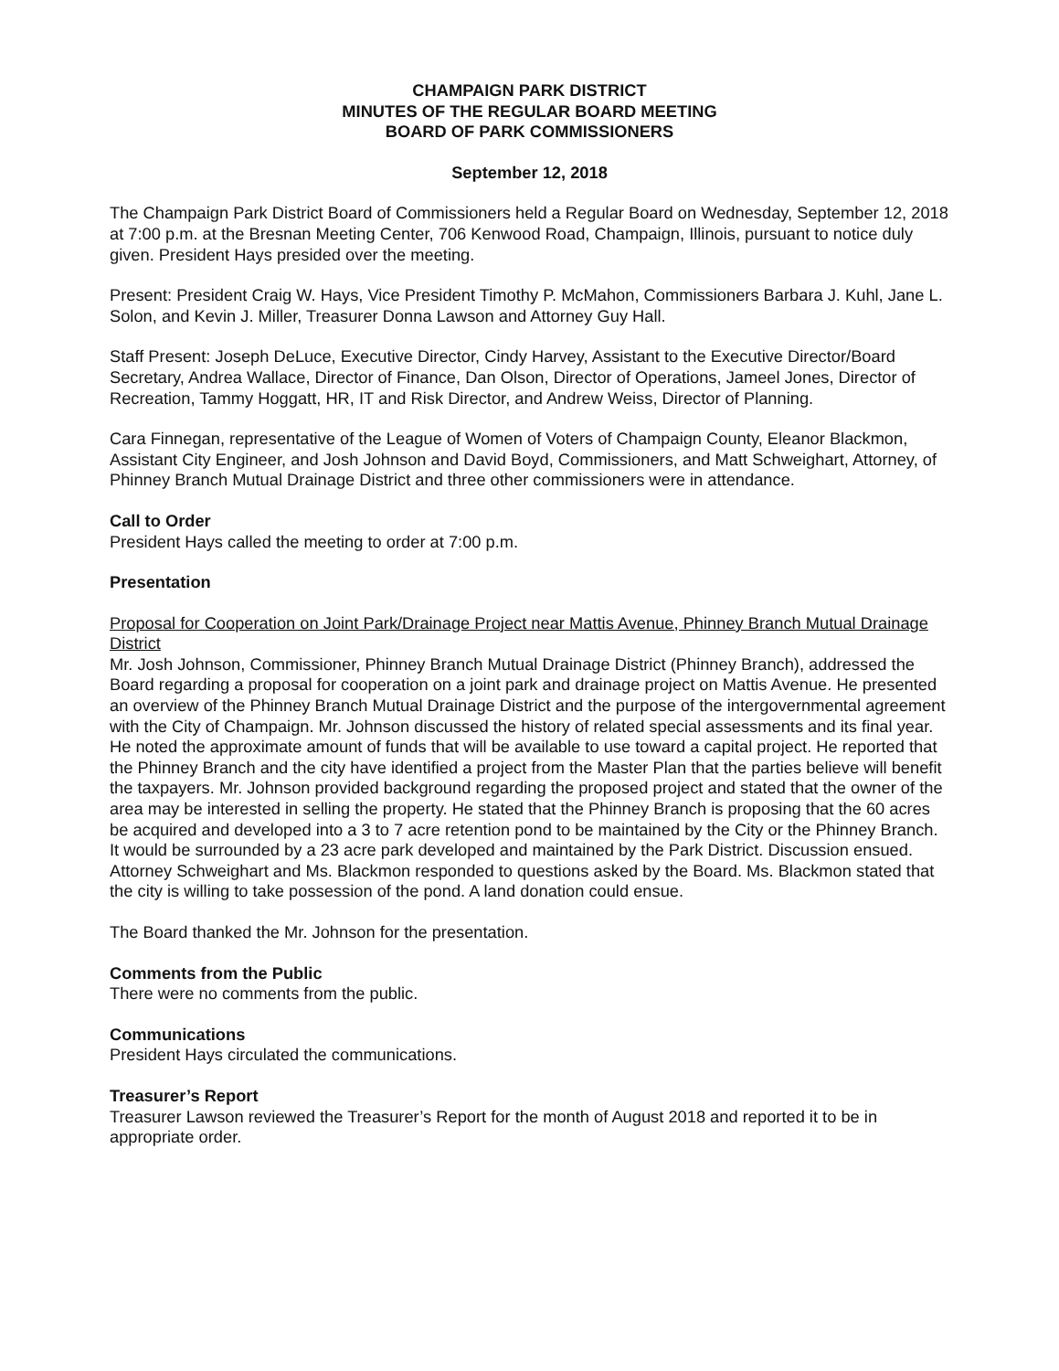CHAMPAIGN PARK DISTRICT
MINUTES OF THE REGULAR BOARD MEETING
BOARD OF PARK COMMISSIONERS
September 12, 2018
The Champaign Park District Board of Commissioners held a Regular Board on Wednesday, September 12, 2018 at 7:00 p.m. at the Bresnan Meeting Center, 706 Kenwood Road, Champaign, Illinois, pursuant to notice duly given. President Hays presided over the meeting.
Present: President Craig W. Hays, Vice President Timothy P. McMahon, Commissioners Barbara J. Kuhl, Jane L. Solon, and Kevin J. Miller, Treasurer Donna Lawson and Attorney Guy Hall.
Staff Present: Joseph DeLuce, Executive Director, Cindy Harvey, Assistant to the Executive Director/Board Secretary, Andrea Wallace, Director of Finance, Dan Olson, Director of Operations, Jameel Jones, Director of Recreation, Tammy Hoggatt, HR, IT and Risk Director, and Andrew Weiss, Director of Planning.
Cara Finnegan, representative of the League of Women of Voters of Champaign County, Eleanor Blackmon, Assistant City Engineer, and Josh Johnson and David Boyd, Commissioners, and Matt Schweighart, Attorney, of Phinney Branch Mutual Drainage District and three other commissioners were in attendance.
Call to Order
President Hays called the meeting to order at 7:00 p.m.
Presentation
Proposal for Cooperation on Joint Park/Drainage Project near Mattis Avenue, Phinney Branch Mutual Drainage District
Mr. Josh Johnson, Commissioner, Phinney Branch Mutual Drainage District (Phinney Branch), addressed the Board regarding a proposal for cooperation on a joint park and drainage project on Mattis Avenue. He presented an overview of the Phinney Branch Mutual Drainage District and the purpose of the intergovernmental agreement with the City of Champaign. Mr. Johnson discussed the history of related special assessments and its final year. He noted the approximate amount of funds that will be available to use toward a capital project. He reported that the Phinney Branch and the city have identified a project from the Master Plan that the parties believe will benefit the taxpayers. Mr. Johnson provided background regarding the proposed project and stated that the owner of the area may be interested in selling the property. He stated that the Phinney Branch is proposing that the 60 acres be acquired and developed into a 3 to 7 acre retention pond to be maintained by the City or the Phinney Branch. It would be surrounded by a 23 acre park developed and maintained by the Park District. Discussion ensued. Attorney Schweighart and Ms. Blackmon responded to questions asked by the Board. Ms. Blackmon stated that the city is willing to take possession of the pond. A land donation could ensue.
The Board thanked the Mr. Johnson for the presentation.
Comments from the Public
There were no comments from the public.
Communications
President Hays circulated the communications.
Treasurer’s Report
Treasurer Lawson reviewed the Treasurer’s Report for the month of August 2018 and reported it to be in appropriate order.